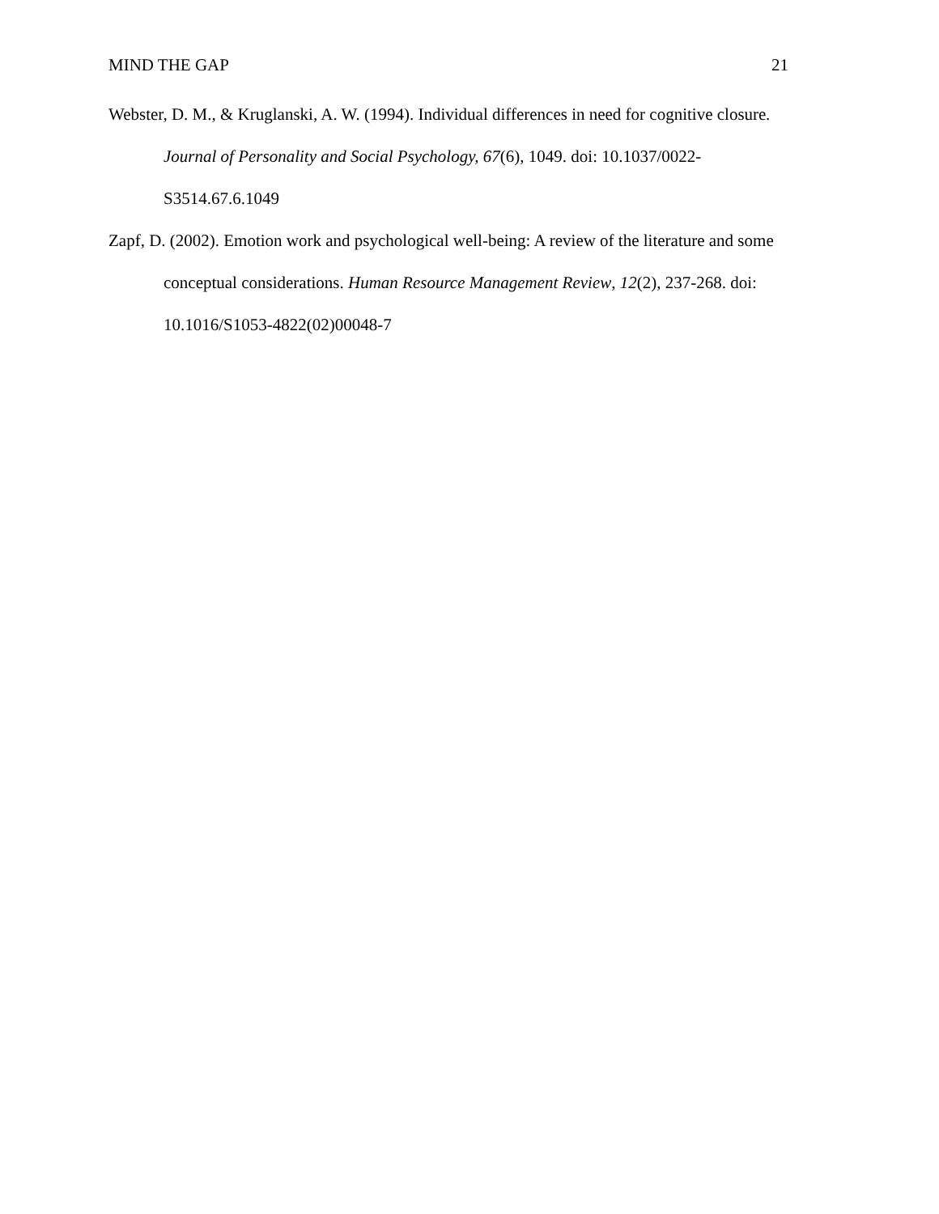MIND THE GAP 21
Webster, D. M., & Kruglanski, A. W. (1994). Individual differences in need for cognitive closure. Journal of Personality and Social Psychology, 67(6), 1049. doi: 10.1037/0022-S3514.67.6.1049
Zapf, D. (2002). Emotion work and psychological well-being: A review of the literature and some conceptual considerations. Human Resource Management Review, 12(2), 237-268. doi: 10.1016/S1053-4822(02)00048-7